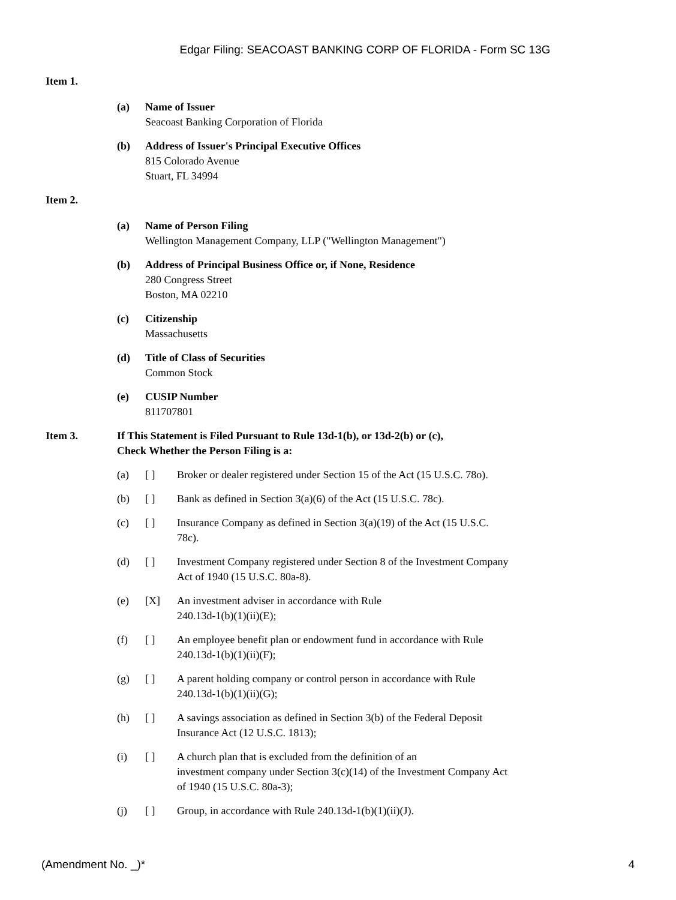Edgar Filing: SEACOAST BANKING CORP OF FLORIDA - Form SC 13G
Item 1.
(a) Name of Issuer
Seacoast Banking Corporation of Florida
(b) Address of Issuer's Principal Executive Offices
815 Colorado Avenue
Stuart, FL 34994
Item 2.
(a) Name of Person Filing
Wellington Management Company, LLP ("Wellington Management")
(b) Address of Principal Business Office or, if None, Residence
280 Congress Street
Boston, MA 02210
(c) Citizenship
Massachusetts
(d) Title of Class of Securities
Common Stock
(e) CUSIP Number
811707801
Item 3. If This Statement is Filed Pursuant to Rule 13d-1(b), or 13d-2(b) or (c),
Check Whether the Person Filing is a:
(a) [ ] Broker or dealer registered under Section 15 of the Act (15 U.S.C. 78o).
(b) [ ] Bank as defined in Section 3(a)(6) of the Act (15 U.S.C. 78c).
(c) [ ] Insurance Company as defined in Section 3(a)(19) of the Act (15 U.S.C. 78c).
(d) [ ] Investment Company registered under Section 8 of the Investment Company Act of 1940 (15 U.S.C. 80a-8).
(e) [X] An investment adviser in accordance with Rule
240.13d-1(b)(1)(ii)(E);
(f) [ ] An employee benefit plan or endowment fund in accordance with Rule 240.13d-1(b)(1)(ii)(F);
(g) [ ] A parent holding company or control person in accordance with Rule 240.13d-1(b)(1)(ii)(G);
(h) [ ] A savings association as defined in Section 3(b) of the Federal Deposit Insurance Act (12 U.S.C. 1813);
(i) [ ] A church plan that is excluded from the definition of an
investment company under Section 3(c)(14) of the Investment Company Act of 1940 (15 U.S.C. 80a-3);
(j) [ ] Group, in accordance with Rule 240.13d-1(b)(1)(ii)(J).
(Amendment No. _)* 4